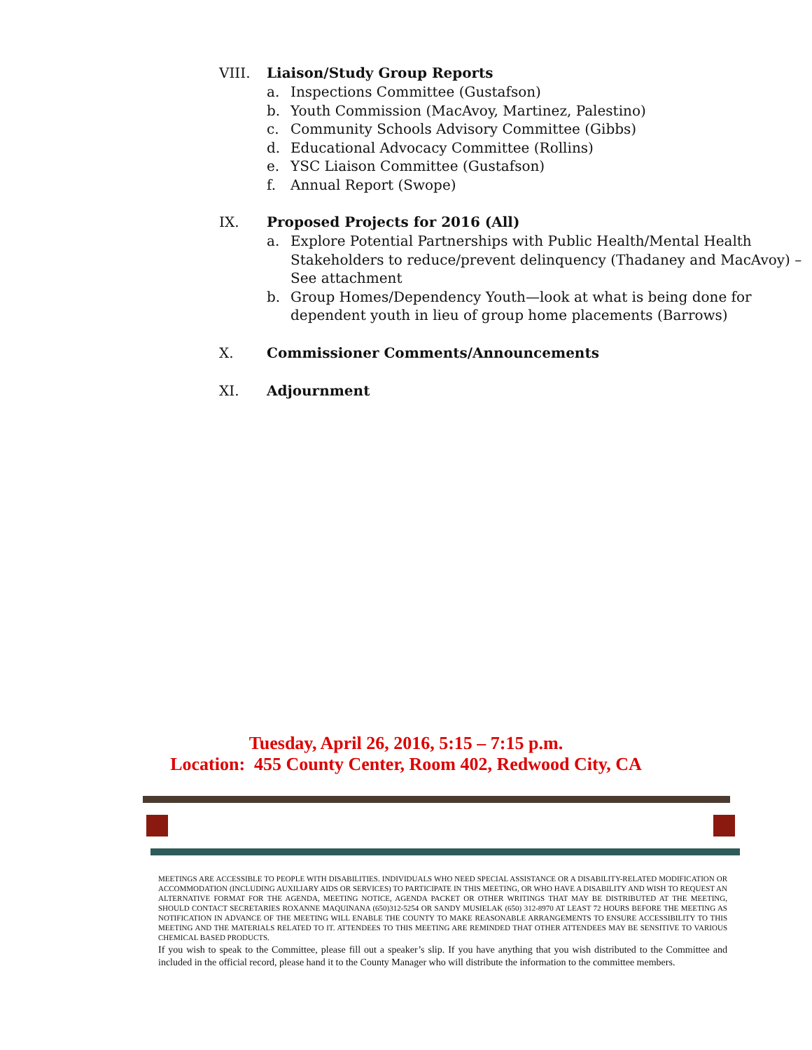VIII. Liaison/Study Group Reports
a. Inspections Committee (Gustafson)
b. Youth Commission (MacAvoy, Martinez, Palestino)
c. Community Schools Advisory Committee (Gibbs)
d. Educational Advocacy Committee (Rollins)
e. YSC Liaison Committee (Gustafson)
f. Annual Report (Swope)
IX. Proposed Projects for 2016 (All)
a. Explore Potential Partnerships with Public Health/Mental Health Stakeholders to reduce/prevent delinquency (Thadaney and MacAvoy) – See attachment
b. Group Homes/Dependency Youth—look at what is being done for dependent youth in lieu of group home placements (Barrows)
X. Commissioner Comments/Announcements
XI. Adjournment
Tuesday, April 26, 2016, 5:15 – 7:15 p.m.
Location: 455 County Center, Room 402, Redwood City, CA
MEETINGS ARE ACCESSIBLE TO PEOPLE WITH DISABILITIES. INDIVIDUALS WHO NEED SPECIAL ASSISTANCE OR A DISABILITY-RELATED MODIFICATION OR ACCOMMODATION (INCLUDING AUXILIARY AIDS OR SERVICES) TO PARTICIPATE IN THIS MEETING, OR WHO HAVE A DISABILITY AND WISH TO REQUEST AN ALTERNATIVE FORMAT FOR THE AGENDA, MEETING NOTICE, AGENDA PACKET OR OTHER WRITINGS THAT MAY BE DISTRIBUTED AT THE MEETING, SHOULD CONTACT SECRETARIES ROXANNE MAQUINANA (650)312-5254 OR SANDY MUSIELAK (650) 312-8970 AT LEAST 72 HOURS BEFORE THE MEETING AS NOTIFICATION IN ADVANCE OF THE MEETING WILL ENABLE THE COUNTY TO MAKE REASONABLE ARRANGEMENTS TO ENSURE ACCESSIBILITY TO THIS MEETING AND THE MATERIALS RELATED TO IT. ATTENDEES TO THIS MEETING ARE REMINDED THAT OTHER ATTENDEES MAY BE SENSITIVE TO VARIOUS CHEMICAL BASED PRODUCTS.
If you wish to speak to the Committee, please fill out a speaker’s slip. If you have anything that you wish distributed to the Committee and included in the official record, please hand it to the County Manager who will distribute the information to the committee members.